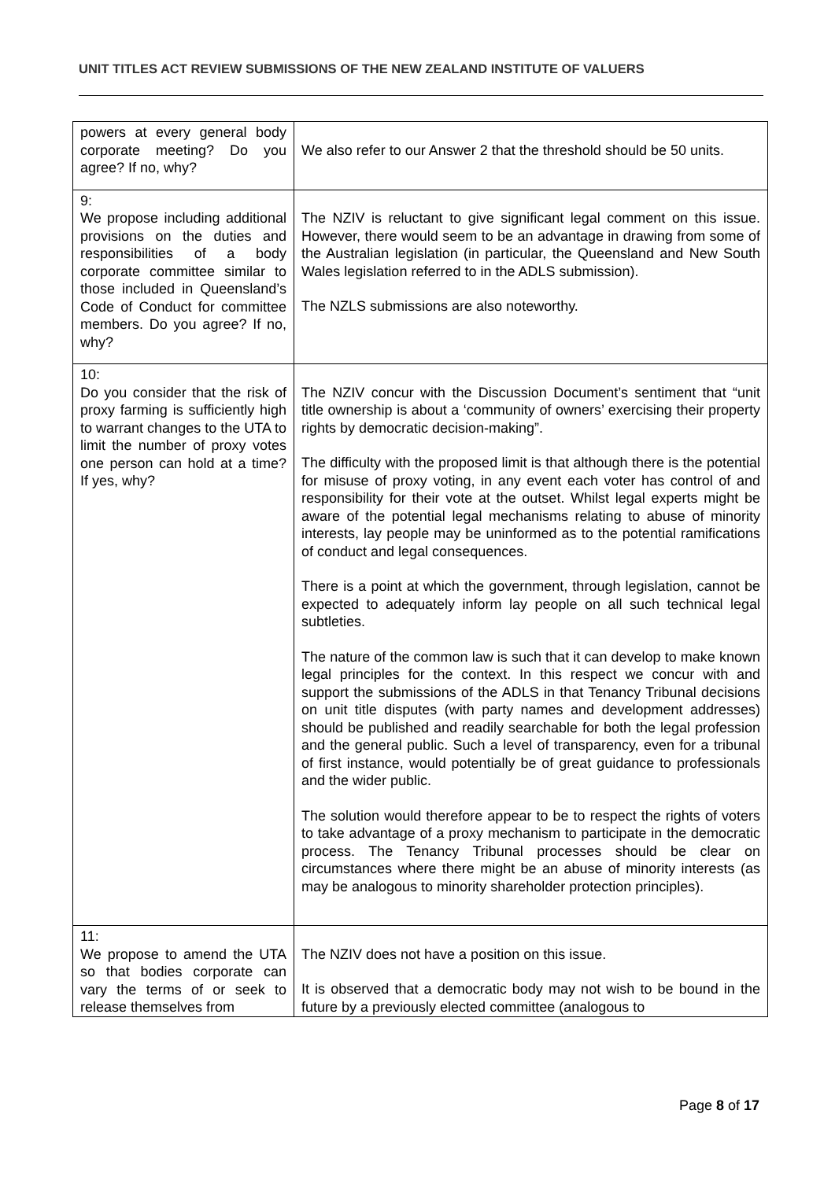UNIT TITLES ACT REVIEW SUBMISSIONS OF THE NEW ZEALAND INSTITUTE OF VALUERS
| powers at every general body corporate meeting? Do you agree? If no, why? | We also refer to our Answer 2 that the threshold should be 50 units. |
| 9: We propose including additional provisions on the duties and responsibilities of a body corporate committee similar to those included in Queensland’s Code of Conduct for committee members. Do you agree? If no, why? | The NZIV is reluctant to give significant legal comment on this issue. However, there would seem to be an advantage in drawing from some of the Australian legislation (in particular, the Queensland and New South Wales legislation referred to in the ADLS submission). The NZLS submissions are also noteworthy. |
| 10: Do you consider that the risk of proxy farming is sufficiently high to warrant changes to the UTA to limit the number of proxy votes one person can hold at a time? If yes, why? | The NZIV concur with the Discussion Document’s sentiment that “unit title ownership is about a ‘community of owners’ exercising their property rights by democratic decision-making”. The difficulty with the proposed limit is that although there is the potential for misuse of proxy voting, in any event each voter has control of and responsibility for their vote at the outset. Whilst legal experts might be aware of the potential legal mechanisms relating to abuse of minority interests, lay people may be uninformed as to the potential ramifications of conduct and legal consequences. There is a point at which the government, through legislation, cannot be expected to adequately inform lay people on all such technical legal subtleties. The nature of the common law is such that it can develop to make known legal principles for the context. In this respect we concur with and support the submissions of the ADLS in that Tenancy Tribunal decisions on unit title disputes (with party names and development addresses) should be published and readily searchable for both the legal profession and the general public. Such a level of transparency, even for a tribunal of first instance, would potentially be of great guidance to professionals and the wider public. The solution would therefore appear to be to respect the rights of voters to take advantage of a proxy mechanism to participate in the democratic process. The Tenancy Tribunal processes should be clear on circumstances where there might be an abuse of minority interests (as may be analogous to minority shareholder protection principles). |
| 11: We propose to amend the UTA so that bodies corporate can vary the terms of or seek to release themselves from | The NZIV does not have a position on this issue. It is observed that a democratic body may not wish to be bound in the future by a previously elected committee (analogous to |
Page 8 of 17